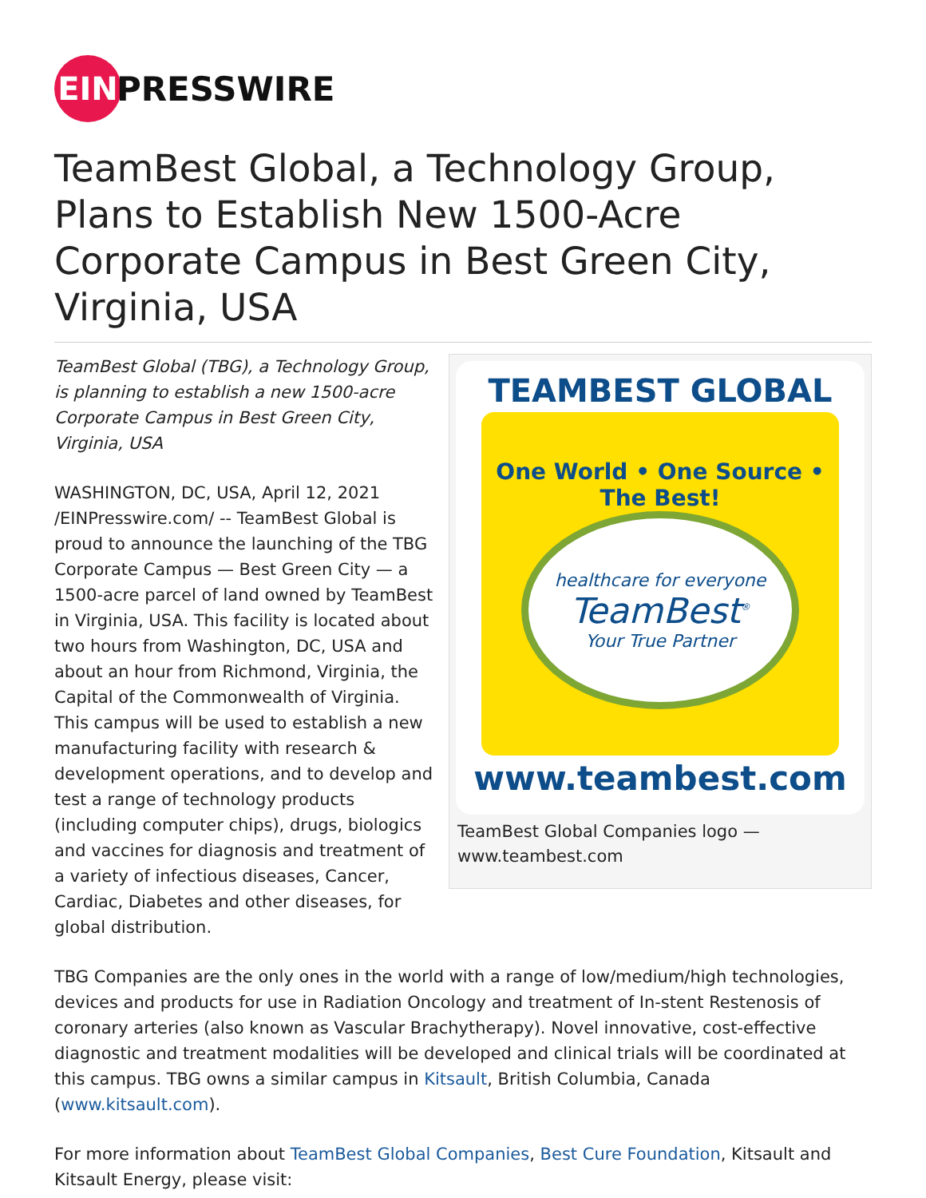EIN
PRESSWIRE
TeamBest Global, a Technology Group, Plans to Establish New 1500-Acre Corporate Campus in Best Green City, Virginia, USA
TeamBest Global (TBG), a Technology Group, is planning to establish a new 1500-acre Corporate Campus in Best Green City, Virginia, USA
WASHINGTON, DC, USA, April 12, 2021 /EINPresswire.com/ -- TeamBest Global is proud to announce the launching of the TBG Corporate Campus — Best Green City — a 1500-acre parcel of land owned by TeamBest in Virginia, USA. This facility is located about two hours from Washington, DC, USA and about an hour from Richmond, Virginia, the Capital of the Commonwealth of Virginia. This campus will be used to establish a new manufacturing facility with research & development operations, and to develop and test a range of technology products (including computer chips), drugs, biologics and vaccines for diagnosis and treatment of a variety of infectious diseases, Cancer, Cardiac, Diabetes and other diseases, for global distribution.
TEAMBEST GLOBAL
One World • One Source • The Best!
healthcare for everyone
TeamBest<sup>®</sup>
Your True Partner
www.teambest.com
TeamBest Global Companies logo — www.teambest.com
TBG Companies are the only ones in the world with a range of low/medium/high technologies, devices and products for use in Radiation Oncology and treatment of In-stent Restenosis of coronary arteries (also known as Vascular Brachytherapy). Novel innovative, cost-effective diagnostic and treatment modalities will be developed and clinical trials will be coordinated at this campus. TBG owns a similar campus in Kitsault, British Columbia, Canada (www.kitsault.com).
For more information about TeamBest Global Companies, Best Cure Foundation, Kitsault and Kitsault Energy, please visit: